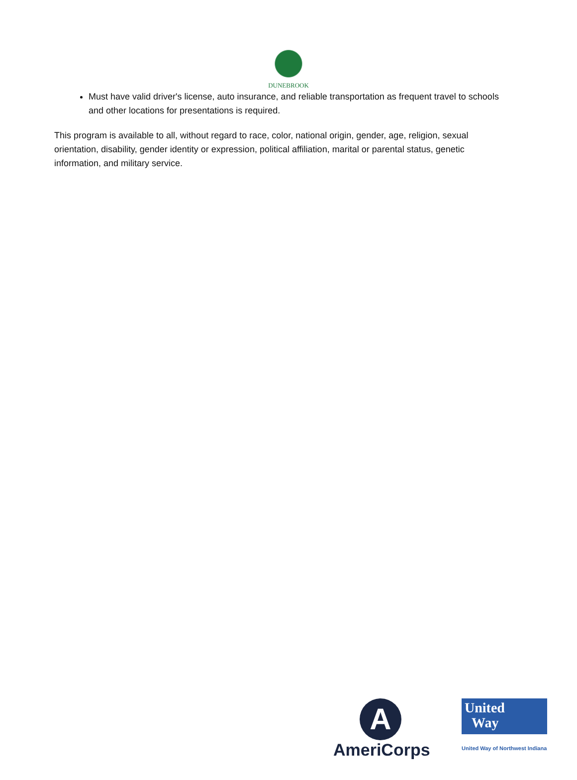DUNEBROOK
Must have valid driver's license, auto insurance, and reliable transportation as frequent travel to schools and other locations for presentations is required.
This program is available to all, without regard to race, color, national origin, gender, age, religion, sexual orientation, disability, gender identity or expression, political affiliation, marital or parental status, genetic information, and military service.
A
AmeriCorps
United
Way
United Way of Northwest Indiana